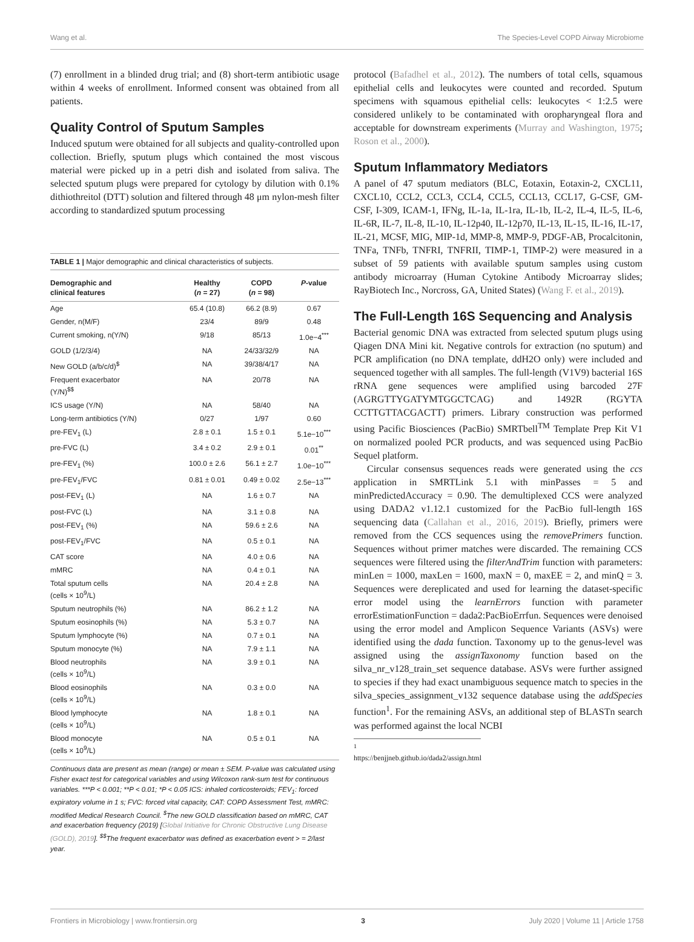Wang et al. The Species-Level COPD Airway Microbiome
(7) enrollment in a blinded drug trial; and (8) short-term antibiotic usage within 4 weeks of enrollment. Informed consent was obtained from all patients.
Quality Control of Sputum Samples
Induced sputum were obtained for all subjects and quality-controlled upon collection. Briefly, sputum plugs which contained the most viscous material were picked up in a petri dish and isolated from saliva. The selected sputum plugs were prepared for cytology by dilution with 0.1% dithiothreitol (DTT) solution and filtered through 48 μm nylon-mesh filter according to standardized sputum processing
TABLE 1 | Major demographic and clinical characteristics of subjects.
| Demographic and clinical features | Healthy ( n = 27) | COPD ( n = 98) | P -value |
| --- | --- | --- | --- |
| Age | 65.4 (10.8) | 66.2 (8.9) | 0.67 |
| Gender, n(M/F) | 23/4 | 89/9 | 0.48 |
| Current smoking, n(Y/N) | 9/18 | 85/13 | 1.0e−4<sup>***</sup> |
| GOLD (1/2/3/4) | NA | 24/33/32/9 | NA |
| New GOLD (a/b/c/d)<sup>$</sup> | NA | 39/38/4/17 | NA |
| Frequent exacerbator (Y/N)<sup>$$</sup> | NA | 20/78 | NA |
| ICS usage (Y/N) | NA | 58/40 | NA |
| Long-term antibiotics (Y/N) | 0/27 | 1/97 | 0.60 |
| pre-FEV<sub>1</sub> (L) | 2.8 ± 0.1 | 1.5 ± 0.1 | 5.1e−10<sup>***</sup> |
| pre-FVC (L) | 3.4 ± 0.2 | 2.9 ± 0.1 | 0.01<sup>**</sup> |
| pre-FEV<sub>1</sub> (%) | 100.0 ± 2.6 | 56.1 ± 2.7 | 1.0e−10<sup>***</sup> |
| pre-FEV<sub>1</sub>/FVC | 0.81 ± 0.01 | 0.49 ± 0.02 | 2.5e−13<sup>***</sup> |
| post-FEV<sub>1</sub> (L) | NA | 1.6 ± 0.7 | NA |
| post-FVC (L) | NA | 3.1 ± 0.8 | NA |
| post-FEV<sub>1</sub> (%) | NA | 59.6 ± 2.6 | NA |
| post-FEV<sub>1</sub>/FVC | NA | 0.5 ± 0.1 | NA |
| CAT score | NA | 4.0 ± 0.6 | NA |
| mMRC | NA | 0.4 ± 0.1 | NA |
| Total sputum cells (cells × 10<sup>9</sup>/L) | NA | 20.4 ± 2.8 | NA |
| Sputum neutrophils (%) | NA | 86.2 ± 1.2 | NA |
| Sputum eosinophils (%) | NA | 5.3 ± 0.7 | NA |
| Sputum lymphocyte (%) | NA | 0.7 ± 0.1 | NA |
| Sputum monocyte (%) | NA | 7.9 ± 1.1 | NA |
| Blood neutrophils (cells × 10<sup>9</sup>/L) | NA | 3.9 ± 0.1 | NA |
| Blood eosinophils (cells × 10<sup>9</sup>/L) | NA | 0.3 ± 0.0 | NA |
| Blood lymphocyte (cells × 10<sup>9</sup>/L) | NA | 1.8 ± 0.1 | NA |
| Blood monocyte (cells × 10<sup>9</sup>/L) | NA | 0.5 ± 0.1 | NA |
Continuous data are present as mean (range) or mean ± SEM. P-value was calculated using Fisher exact test for categorical variables and using Wilcoxon rank-sum test for continuous variables. ***P < 0.001; **P < 0.01; *P < 0.05 ICS: inhaled corticosteroids; FEV<sub>1</sub>: forced expiratory volume in 1 s; FVC: forced vital capacity, CAT: COPD Assessment Test, mMRC: modified Medical Research Council. <sup>$</sup>The new GOLD classification based on mMRC, CAT and exacerbation frequency (2019) [Global Initiative for Chronic Obstructive Lung Disease (GOLD), 2019]. <sup>$$</sup>The frequent exacerbator was defined as exacerbation event > = 2/last year.
protocol (Bafadhel et al., 2012). The numbers of total cells, squamous epithelial cells and leukocytes were counted and recorded. Sputum specimens with squamous epithelial cells: leukocytes < 1:2.5 were considered unlikely to be contaminated with oropharyngeal flora and acceptable for downstream experiments (Murray and Washington, 1975; Roson et al., 2000).
Sputum Inflammatory Mediators
A panel of 47 sputum mediators (BLC, Eotaxin, Eotaxin-2, CXCL11, CXCL10, CCL2, CCL3, CCL4, CCL5, CCL13, CCL17, G-CSF, GM-CSF, I-309, ICAM-1, IFNg, IL-1a, IL-1ra, IL-1b, IL-2, IL-4, IL-5, IL-6, IL-6R, IL-7, IL-8, IL-10, IL-12p40, IL-12p70, IL-13, IL-15, IL-16, IL-17, IL-21, MCSF, MIG, MIP-1d, MMP-8, MMP-9, PDGF-AB, Procalcitonin, TNFa, TNFb, TNFRI, TNFRII, TIMP-1, TIMP-2) were measured in a subset of 59 patients with available sputum samples using custom antibody microarray (Human Cytokine Antibody Microarray slides; RayBiotech Inc., Norcross, GA, United States) (Wang F. et al., 2019).
The Full-Length 16S Sequencing and Analysis
Bacterial genomic DNA was extracted from selected sputum plugs using Qiagen DNA Mini kit. Negative controls for extraction (no sputum) and PCR amplification (no DNA template, ddH2O only) were included and sequenced together with all samples. The full-length (V1V9) bacterial 16S rRNA gene sequences were amplified using barcoded 27F (AGRGTTYGATYMTGGCTCAG) and 1492R (RGYTA CCTTGTTACGACTT) primers. Library construction was performed using Pacific Biosciences (PacBio) SMRTbell<sup>TM</sup> Template Prep Kit V1 on normalized pooled PCR products, and was sequenced using PacBio Sequel platform.
Circular consensus sequences reads were generated using the ccs application in SMRTLink 5.1 with minPasses = 5 and minPredictedAccuracy = 0.90. The demultiplexed CCS were analyzed using DADA2 v1.12.1 customized for the PacBio full-length 16S sequencing data (Callahan et al., 2016, 2019). Briefly, primers were removed from the CCS sequences using the removePrimers function. Sequences without primer matches were discarded. The remaining CCS sequences were filtered using the filterAndTrim function with parameters: minLen = 1000, maxLen = 1600, maxN = 0, maxEE = 2, and minQ = 3. Sequences were dereplicated and used for learning the dataset-specific error model using the learnErrors function with parameter errorEstimationFunction = dada2:PacBioErrfun. Sequences were denoised using the error model and Amplicon Sequence Variants (ASVs) were identified using the dada function. Taxonomy up to the genus-level was assigned using the assignTaxonomy function based on the silva_nr_v128_train_set sequence database. ASVs were further assigned to species if they had exact unambiguous sequence match to species in the silva_species_assignment_v132 sequence database using the addSpecies function<sup>1</sup>. For the remaining ASVs, an additional step of BLASTn search was performed against the local NCBI
<sup>1</sup> https://benjjneb.github.io/dada2/assign.html
Frontiers in Microbiology | www.frontiersin.org 3 July 2020 | Volume 11 | Article 1758